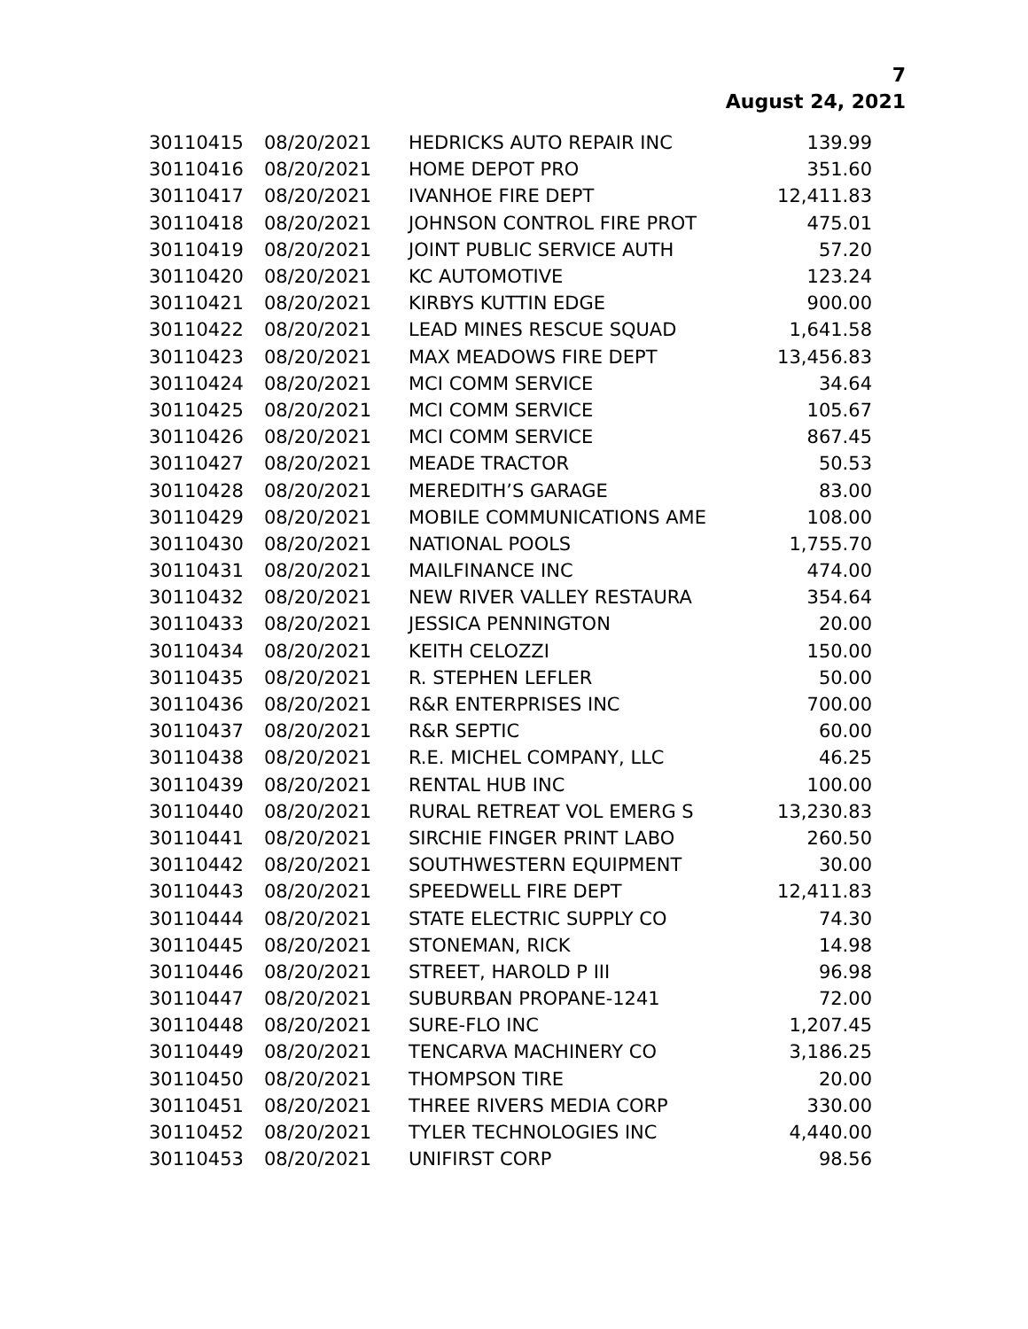7
August 24, 2021
| 30110415 | 08/20/2021 | HEDRICKS AUTO REPAIR INC | 139.99 |
| 30110416 | 08/20/2021 | HOME DEPOT PRO | 351.60 |
| 30110417 | 08/20/2021 | IVANHOE FIRE DEPT | 12,411.83 |
| 30110418 | 08/20/2021 | JOHNSON CONTROL FIRE PROT | 475.01 |
| 30110419 | 08/20/2021 | JOINT PUBLIC SERVICE AUTH | 57.20 |
| 30110420 | 08/20/2021 | KC AUTOMOTIVE | 123.24 |
| 30110421 | 08/20/2021 | KIRBYS KUTTIN EDGE | 900.00 |
| 30110422 | 08/20/2021 | LEAD MINES RESCUE SQUAD | 1,641.58 |
| 30110423 | 08/20/2021 | MAX MEADOWS FIRE DEPT | 13,456.83 |
| 30110424 | 08/20/2021 | MCI COMM SERVICE | 34.64 |
| 30110425 | 08/20/2021 | MCI COMM SERVICE | 105.67 |
| 30110426 | 08/20/2021 | MCI COMM SERVICE | 867.45 |
| 30110427 | 08/20/2021 | MEADE TRACTOR | 50.53 |
| 30110428 | 08/20/2021 | MEREDITH’S GARAGE | 83.00 |
| 30110429 | 08/20/2021 | MOBILE COMMUNICATIONS AME | 108.00 |
| 30110430 | 08/20/2021 | NATIONAL POOLS | 1,755.70 |
| 30110431 | 08/20/2021 | MAILFINANCE INC | 474.00 |
| 30110432 | 08/20/2021 | NEW RIVER VALLEY RESTAURA | 354.64 |
| 30110433 | 08/20/2021 | JESSICA PENNINGTON | 20.00 |
| 30110434 | 08/20/2021 | KEITH CELOZZI | 150.00 |
| 30110435 | 08/20/2021 | R. STEPHEN LEFLER | 50.00 |
| 30110436 | 08/20/2021 | R&R ENTERPRISES INC | 700.00 |
| 30110437 | 08/20/2021 | R&R SEPTIC | 60.00 |
| 30110438 | 08/20/2021 | R.E. MICHEL COMPANY, LLC | 46.25 |
| 30110439 | 08/20/2021 | RENTAL HUB INC | 100.00 |
| 30110440 | 08/20/2021 | RURAL RETREAT VOL EMERG S | 13,230.83 |
| 30110441 | 08/20/2021 | SIRCHIE FINGER PRINT LABO | 260.50 |
| 30110442 | 08/20/2021 | SOUTHWESTERN EQUIPMENT | 30.00 |
| 30110443 | 08/20/2021 | SPEEDWELL FIRE DEPT | 12,411.83 |
| 30110444 | 08/20/2021 | STATE ELECTRIC SUPPLY CO | 74.30 |
| 30110445 | 08/20/2021 | STONEMAN, RICK | 14.98 |
| 30110446 | 08/20/2021 | STREET, HAROLD P III | 96.98 |
| 30110447 | 08/20/2021 | SUBURBAN PROPANE-1241 | 72.00 |
| 30110448 | 08/20/2021 | SURE-FLO INC | 1,207.45 |
| 30110449 | 08/20/2021 | TENCARVA MACHINERY CO | 3,186.25 |
| 30110450 | 08/20/2021 | THOMPSON TIRE | 20.00 |
| 30110451 | 08/20/2021 | THREE RIVERS MEDIA CORP | 330.00 |
| 30110452 | 08/20/2021 | TYLER TECHNOLOGIES INC | 4,440.00 |
| 30110453 | 08/20/2021 | UNIFIRST CORP | 98.56 |